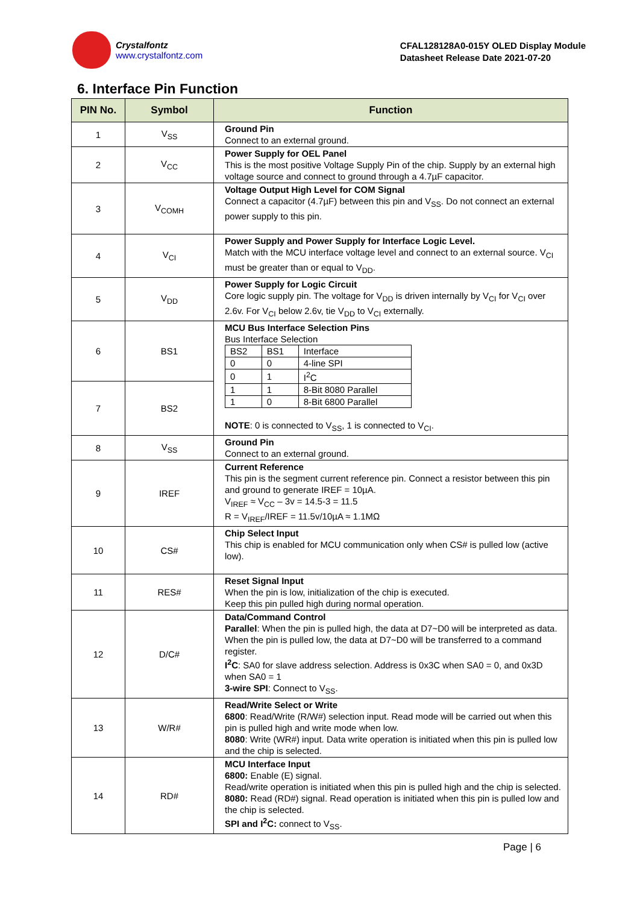Crystalfontz
www.crystalfontz.com
CFAL128128A0-015Y OLED Display Module
Datasheet Release Date 2021-07-20
6. Interface Pin Function
| PIN No. | Symbol | Function |
| --- | --- | --- |
| 1 | V<sub>SS</sub> | Ground Pin Connect to an external ground. |
| 2 | V<sub>CC</sub> | Power Supply for OEL Panel This is the most positive Voltage Supply Pin of the chip. Supply by an external high voltage source and connect to ground through a 4.7µF capacitor. |
| 3 | V<sub>COMH</sub> | Voltage Output High Level for COM Signal Connect a capacitor (4.7µF) between this pin and V<sub>SS</sub>. Do not connect an external power supply to this pin. |
| 4 | V<sub>CI</sub> | Power Supply and Power Supply for Interface Logic Level. Match with the MCU interface voltage level and connect to an external source. V<sub>CI</sub> must be greater than or equal to V<sub>DD</sub>. |
| 5 | V<sub>DD</sub> | Power Supply for Logic Circuit Core logic supply pin. The voltage for V<sub>DD</sub> is driven internally by V<sub>CI</sub> for V<sub>CI</sub> over 2.6v. For V<sub>CI</sub> below 2.6v, tie V<sub>DD</sub> to V<sub>CI</sub> externally. |
| 6 | BS1 | MCU Bus Interface Selection Pins Bus Interface Selection / BS2 / BS1 / Interface / / 0 / 0 / 4-line SPI / / 0 / 1 / I<sup>2</sup>C / / 1 / 1 / 8-Bit 8080 Parallel / / 1 / 0 / 8-Bit 6800 Parallel / NOTE : 0 is connected to V<sub>SS</sub>, 1 is connected to V<sub>CI</sub>. |
| 7 | BS2 | |
| 8 | V<sub>SS</sub> | Ground Pin Connect to an external ground. |
| 9 | IREF | Current Reference This pin is the segment current reference pin. Connect a resistor between this pin and ground to generate IREF = 10µA. V<sub>IREF</sub> ≈ V<sub>CC</sub> – 3v = 14.5-3 = 11.5 R = V<sub>IREF</sub>/IREF = 11.5v/10µA ≈ 1.1MΩ |
| 10 | CS# | Chip Select Input This chip is enabled for MCU communication only when CS# is pulled low (active low). |
| 11 | RES# | Reset Signal Input When the pin is low, initialization of the chip is executed. Keep this pin pulled high during normal operation. |
| 12 | D/C# | Data/Command Control Parallel : When the pin is pulled high, the data at D7~D0 will be interpreted as data. When the pin is pulled low, the data at D7~D0 will be transferred to a command register. I<sup>2</sup>C : SA0 for slave address selection. Address is 0x3C when SA0 = 0, and 0x3D when SA0 = 1 3-wire SPI : Connect to V<sub>SS</sub>. |
| 13 | W/R# | Read/Write Select or Write 6800 : Read/Write (R/W#) selection input. Read mode will be carried out when this pin is pulled high and write mode when low. 8080 : Write (WR#) input. Data write operation is initiated when this pin is pulled low and the chip is selected. |
| 14 | RD# | MCU Interface Input 6800: Enable (E) signal. Read/write operation is initiated when this pin is pulled high and the chip is selected. 8080: Read (RD#) signal. Read operation is initiated when this pin is pulled low and the chip is selected. SPI and I<sup>2</sup>C: connect to V<sub>SS</sub>. |
Page | 6